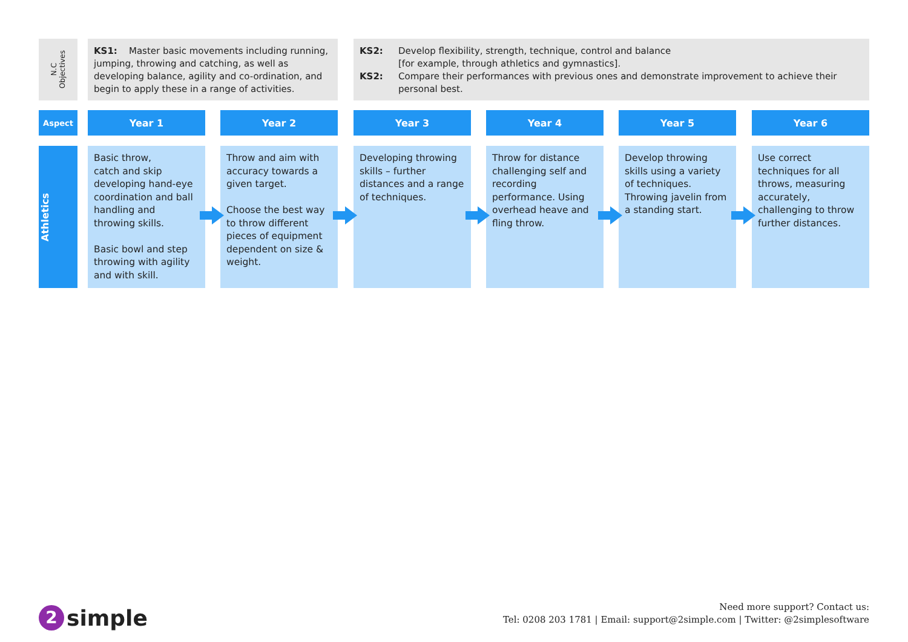N.C
Objectives
KS1: Master basic movements including running, jumping, throwing and catching, as well as developing balance, agility and co-ordination, and begin to apply these in a range of activities.
KS2: Develop flexibility, strength, technique, control and balance
[for example, through athletics and gymnastics].
KS2: Compare their performances with previous ones and demonstrate improvement to achieve their personal best.
| Aspect | | Year 1 | | Year 2 | | Year 3 | | Year 4 | | Year 5 | | Year 6 |
| Athletics | | Basic throw, catch and skip developing hand-eye coordination and ball handling and throwing skills. Basic bowl and step throwing with agility and with skill. | | Throw and aim with accuracy towards a given target. Choose the best way to throw different pieces of equipment dependent on size & weight. | | Developing throwing skills – further distances and a range of techniques. | | Throw for distance challenging self and recording performance. Using overhead heave and fling throw. | | Develop throwing skills using a variety of techniques. Throwing javelin from a standing start. | | Use correct techniques for all throws, measuring accurately, challenging to throw further distances. |
2 simple
Need more support? Contact us:
Tel: 0208 203 1781 | Email: support@2simple.com | Twitter: @2simplesoftware